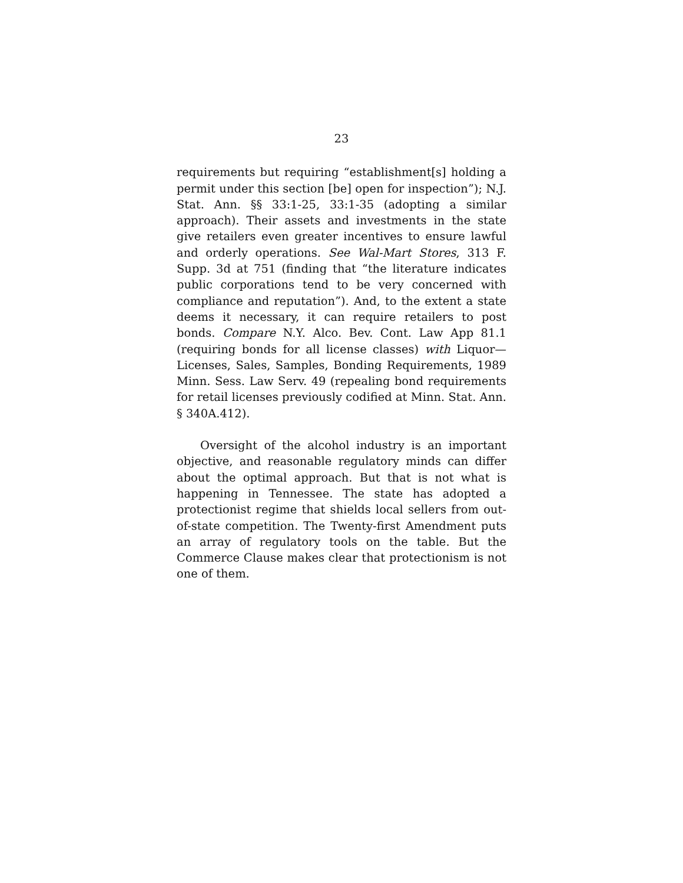23
requirements but requiring “establishment[s] holding a permit under this section [be] open for inspection”); N.J. Stat. Ann. §§ 33:1-25, 33:1-35 (adopting a similar approach). Their assets and investments in the state give retailers even greater incentives to ensure lawful and orderly operations. See Wal-Mart Stores, 313 F. Supp. 3d at 751 (finding that “the literature indicates public corporations tend to be very concerned with compliance and reputation”). And, to the extent a state deems it necessary, it can require retailers to post bonds. Compare N.Y. Alco. Bev. Cont. Law App 81.1 (requiring bonds for all license classes) with Liquor—Licenses, Sales, Samples, Bonding Requirements, 1989 Minn. Sess. Law Serv. 49 (repealing bond requirements for retail licenses previously codified at Minn. Stat. Ann. § 340A.412).
Oversight of the alcohol industry is an important objective, and reasonable regulatory minds can differ about the optimal approach. But that is not what is happening in Tennessee. The state has adopted a protectionist regime that shields local sellers from out-of-state competition. The Twenty-first Amendment puts an array of regulatory tools on the table. But the Commerce Clause makes clear that protectionism is not one of them.